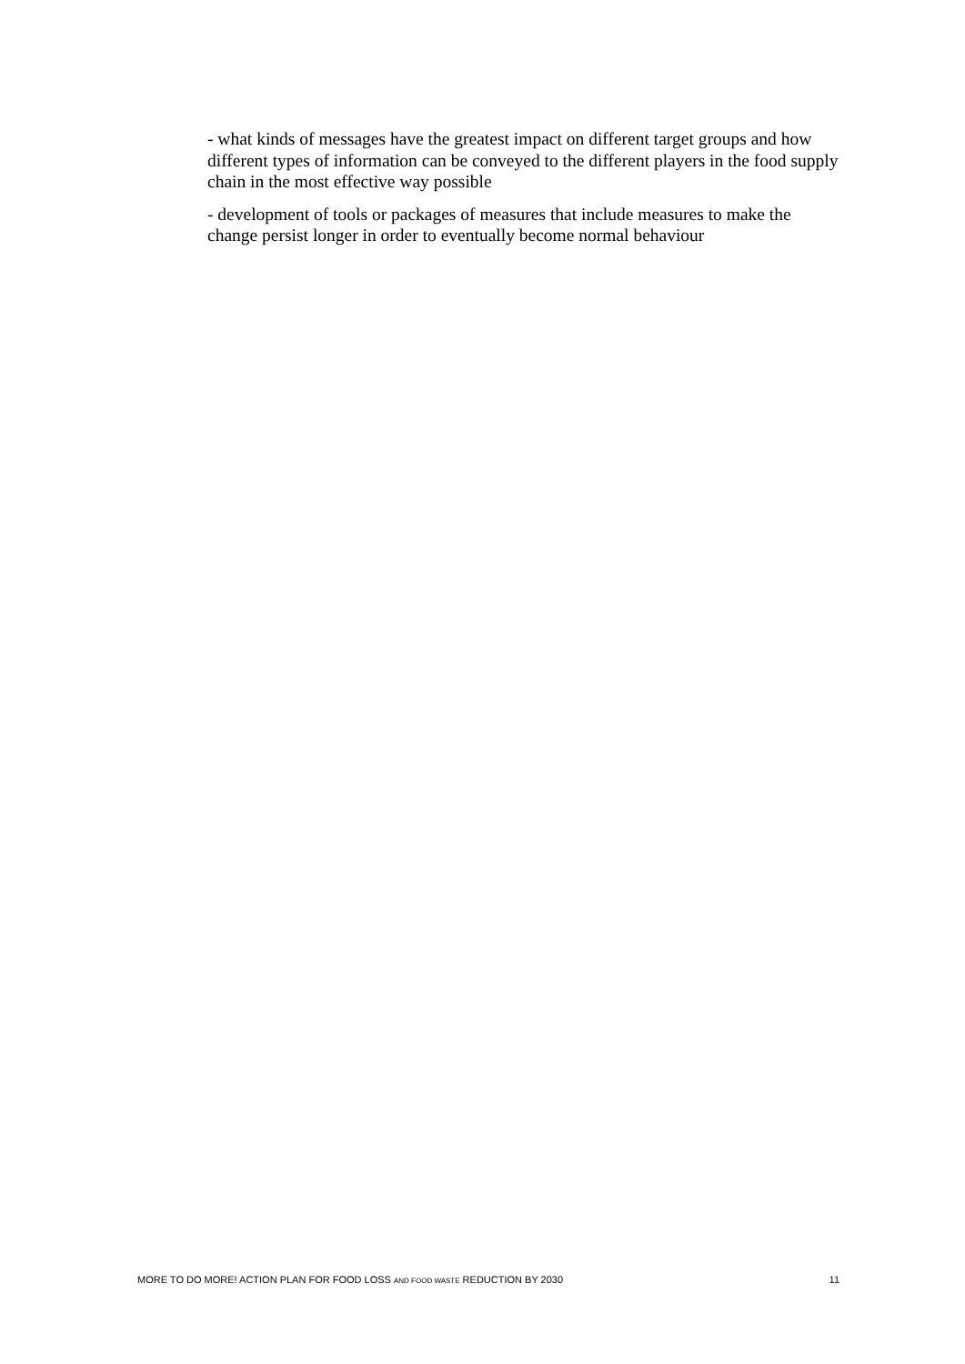- what kinds of messages have the greatest impact on different target groups and how different types of information can be conveyed to the different players in the food supply chain in the most effective way possible
- development of tools or packages of measures that include measures to make the change persist longer in order to eventually become normal behaviour
MORE TO DO MORE! ACTION PLAN FOR FOOD LOSS AND FOOD WASTE REDUCTION BY 2030 11